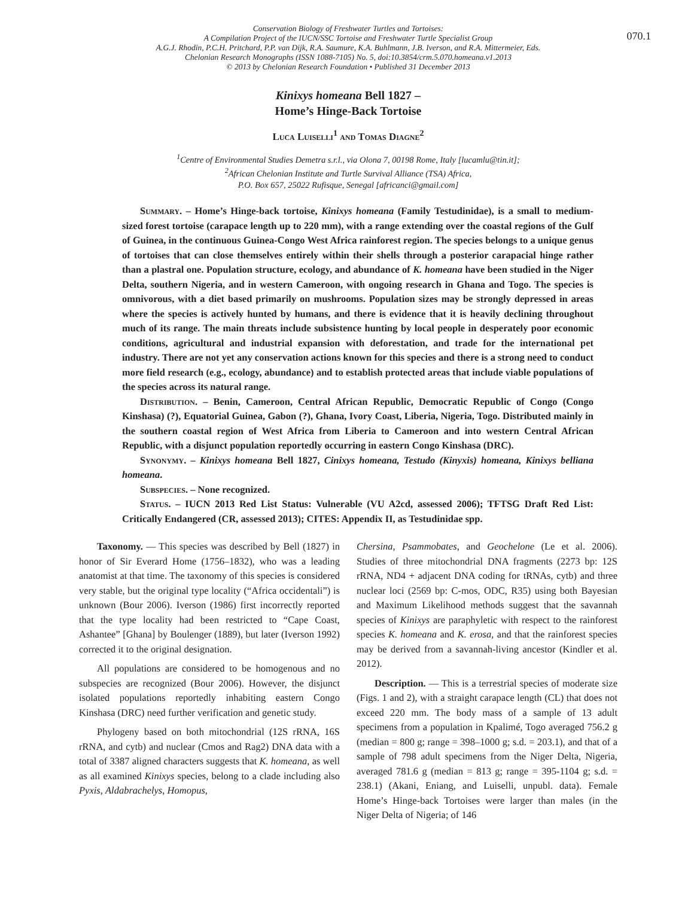070.1
Conservation Biology of Freshwater Turtles and Tortoises:
A Compilation Project of the IUCN/SSC Tortoise and Freshwater Turtle Specialist Group
A.G.J. Rhodin, P.C.H. Pritchard, P.P. van Dijk, R.A. Saumure, K.A. Buhlmann, J.B. Iverson, and R.A. Mittermeier, Eds.
Chelonian Research Monographs (ISSN 1088-7105) No. 5, doi:10.3854/crm.5.070.homeana.v1.2013
© 2013 by Chelonian Research Foundation • Published 31 December 2013
Kinixys homeana Bell 1827 –
Home’s Hinge-Back Tortoise
Luca Luiselli<sup>1</sup> and Tomas Diagne<sup>2</sup>
<sup>1</sup> Centre of Environmental Studies Demetra s.r.l., via Olona 7, 00198 Rome, Italy [lucamlu@tin.it];
<sup>2</sup> African Chelonian Institute and Turtle Survival Alliance (TSA) Africa,
P.O. Box 657, 25022 Rufisque, Senegal [africanci@gmail.com]
Summary. – Home’s Hinge-back tortoise, Kinixys homeana (Family Testudinidae), is a small to medium-sized forest tortoise (carapace length up to 220 mm), with a range extending over the coastal regions of the Gulf of Guinea, in the continuous Guinea-Congo West Africa rainforest region. The species belongs to a unique genus of tortoises that can close themselves entirely within their shells through a posterior carapacial hinge rather than a plastral one. Population structure, ecology, and abundance of K. homeana have been studied in the Niger Delta, southern Nigeria, and in western Cameroon, with ongoing research in Ghana and Togo. The species is omnivorous, with a diet based primarily on mushrooms. Population sizes may be strongly depressed in areas where the species is actively hunted by humans, and there is evidence that it is heavily declining throughout much of its range. The main threats include subsistence hunting by local people in desperately poor economic conditions, agricultural and industrial expansion with deforestation, and trade for the international pet industry. There are not yet any conservation actions known for this species and there is a strong need to conduct more field research (e.g., ecology, abundance) and to establish protected areas that include viable populations of the species across its natural range.
Distribution. – Benin, Cameroon, Central African Republic, Democratic Republic of Congo (Congo Kinshasa) (?), Equatorial Guinea, Gabon (?), Ghana, Ivory Coast, Liberia, Nigeria, Togo. Distributed mainly in the southern coastal region of West Africa from Liberia to Cameroon and into western Central African Republic, with a disjunct population reportedly occurring in eastern Congo Kinshasa (DRC).
Synonymy. – Kinixys homeana Bell 1827, Cinixys homeana, Testudo (Kinyxis) homeana, Kinixys belliana homeana.
Subspecies. – None recognized.
Status. – IUCN 2013 Red List Status: Vulnerable (VU A2cd, assessed 2006); TFTSG Draft Red List: Critically Endangered (CR, assessed 2013); CITES: Appendix II, as Testudinidae spp.
Taxonomy. — This species was described by Bell (1827) in honor of Sir Everard Home (1756–1832), who was a leading anatomist at that time. The taxonomy of this species is considered very stable, but the original type locality (“Africa occidentali”) is unknown (Bour 2006). Iverson (1986) first incorrectly reported that the type locality had been restricted to “Cape Coast, Ashantee” [Ghana] by Boulenger (1889), but later (Iverson 1992) corrected it to the original designation.
All populations are considered to be homogenous and no subspecies are recognized (Bour 2006). However, the disjunct isolated populations reportedly inhabiting eastern Congo Kinshasa (DRC) need further verification and genetic study.
Phylogeny based on both mitochondrial (12S rRNA, 16S rRNA, and cytb) and nuclear (Cmos and Rag2) DNA data with a total of 3387 aligned characters suggests that K. homeana, as well as all examined Kinixys species, belong to a clade including also Pyxis, Aldabrachelys, Homopus,
Chersina, Psammobates, and Geochelone (Le et al. 2006). Studies of three mitochondrial DNA fragments (2273 bp: 12S rRNA, ND4 + adjacent DNA coding for tRNAs, cytb) and three nuclear loci (2569 bp: C-mos, ODC, R35) using both Bayesian and Maximum Likelihood methods suggest that the savannah species of Kinixys are paraphyletic with respect to the rainforest species K. homeana and K. erosa, and that the rainforest species may be derived from a savannah-living ancestor (Kindler et al. 2012).
Description. — This is a terrestrial species of moderate size (Figs. 1 and 2), with a straight carapace length (CL) that does not exceed 220 mm. The body mass of a sample of 13 adult specimens from a population in Kpalimé, Togo averaged 756.2 g (median = 800 g; range = 398–1000 g; s.d. = 203.1), and that of a sample of 798 adult specimens from the Niger Delta, Nigeria, averaged 781.6 g (median = 813 g; range = 395-1104 g; s.d. = 238.1) (Akani, Eniang, and Luiselli, unpubl. data). Female Home’s Hinge-back Tortoises were larger than males (in the Niger Delta of Nigeria; of 146